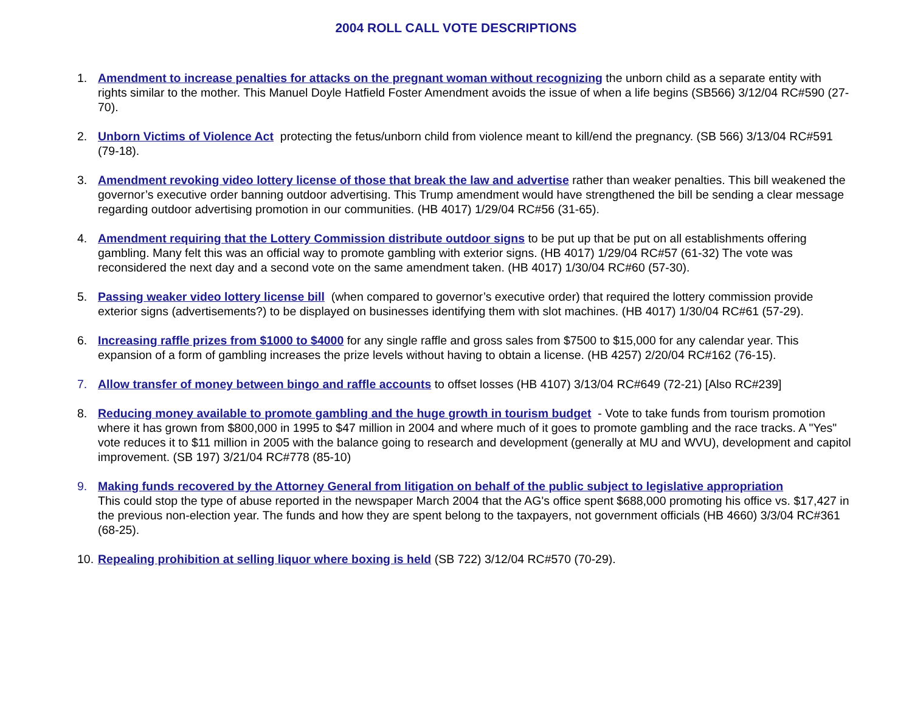2004 ROLL CALL VOTE DESCRIPTIONS
1. Amendment to increase penalties for attacks on the pregnant woman without recognizing the unborn child as a separate entity with rights similar to the mother. This Manuel Doyle Hatfield Foster Amendment avoids the issue of when a life begins (SB566) 3/12/04 RC#590 (27-70).
2. Unborn Victims of Violence Act protecting the fetus/unborn child from violence meant to kill/end the pregnancy. (SB 566) 3/13/04 RC#591 (79-18).
3. Amendment revoking video lottery license of those that break the law and advertise rather than weaker penalties. This bill weakened the governor’s executive order banning outdoor advertising. This Trump amendment would have strengthened the bill be sending a clear message regarding outdoor advertising promotion in our communities. (HB 4017) 1/29/04 RC#56 (31-65).
4. Amendment requiring that the Lottery Commission distribute outdoor signs to be put up that be put on all establishments offering gambling. Many felt this was an official way to promote gambling with exterior signs. (HB 4017) 1/29/04 RC#57 (61-32) The vote was reconsidered the next day and a second vote on the same amendment taken. (HB 4017) 1/30/04 RC#60 (57-30).
5. Passing weaker video lottery license bill (when compared to governor’s executive order) that required the lottery commission provide exterior signs (advertisements?) to be displayed on businesses identifying them with slot machines. (HB 4017) 1/30/04 RC#61 (57-29).
6. Increasing raffle prizes from $1000 to $4000 for any single raffle and gross sales from $7500 to $15,000 for any calendar year. This expansion of a form of gambling increases the prize levels without having to obtain a license. (HB 4257) 2/20/04 RC#162 (76-15).
7. Allow transfer of money between bingo and raffle accounts to offset losses (HB 4107) 3/13/04 RC#649 (72-21) [Also RC#239]
8. Reducing money available to promote gambling and the huge growth in tourism budget - Vote to take funds from tourism promotion where it has grown from $800,000 in 1995 to $47 million in 2004 and where much of it goes to promote gambling and the race tracks. A "Yes" vote reduces it to $11 million in 2005 with the balance going to research and development (generally at MU and WVU), development and capitol improvement. (SB 197) 3/21/04 RC#778 (85-10)
9. Making funds recovered by the Attorney General from litigation on behalf of the public subject to legislative appropriation
This could stop the type of abuse reported in the newspaper March 2004 that the AG's office spent $688,000 promoting his office vs. $17,427 in the previous non-election year. The funds and how they are spent belong to the taxpayers, not government officials (HB 4660) 3/3/04 RC#361 (68-25).
10.
Repealing prohibition at selling liquor where boxing is held (SB 722) 3/12/04 RC#570 (70-29).